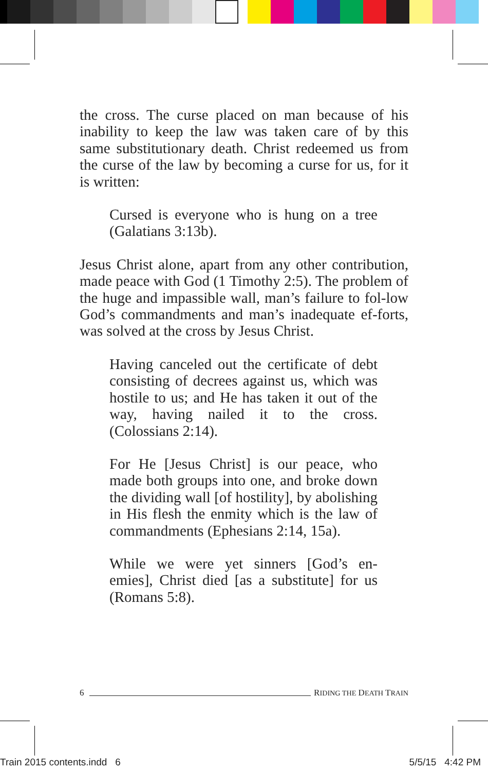the cross. The curse placed on man because of his inability to keep the law was taken care of by this same substitutionary death. Christ redeemed us from the curse of the law by becoming a curse for us, for it is written:
Cursed is everyone who is hung on a tree (Galatians 3:13b).
Jesus Christ alone, apart from any other contribution, made peace with God (1 Timothy 2:5). The problem of the huge and impassible wall, man’s failure to fol-low God’s commandments and man’s inadequate ef-forts, was solved at the cross by Jesus Christ.
Having canceled out the certificate of debt consisting of decrees against us, which was hostile to us; and He has taken it out of the way, having nailed it to the cross. (Colossians 2:14).
For He [Jesus Christ] is our peace, who made both groups into one, and broke down the dividing wall [of hostility], by abolishing in His flesh the enmity which is the law of commandments (Ephesians 2:14, 15a).
While we were yet sinners [God’s en-emies], Christ died [as a substitute] for us (Romans 5:8).
6 RIDING THE DEATH TRAIN
Train 2015 contents.indd 6 5/5/15 4:42 PM